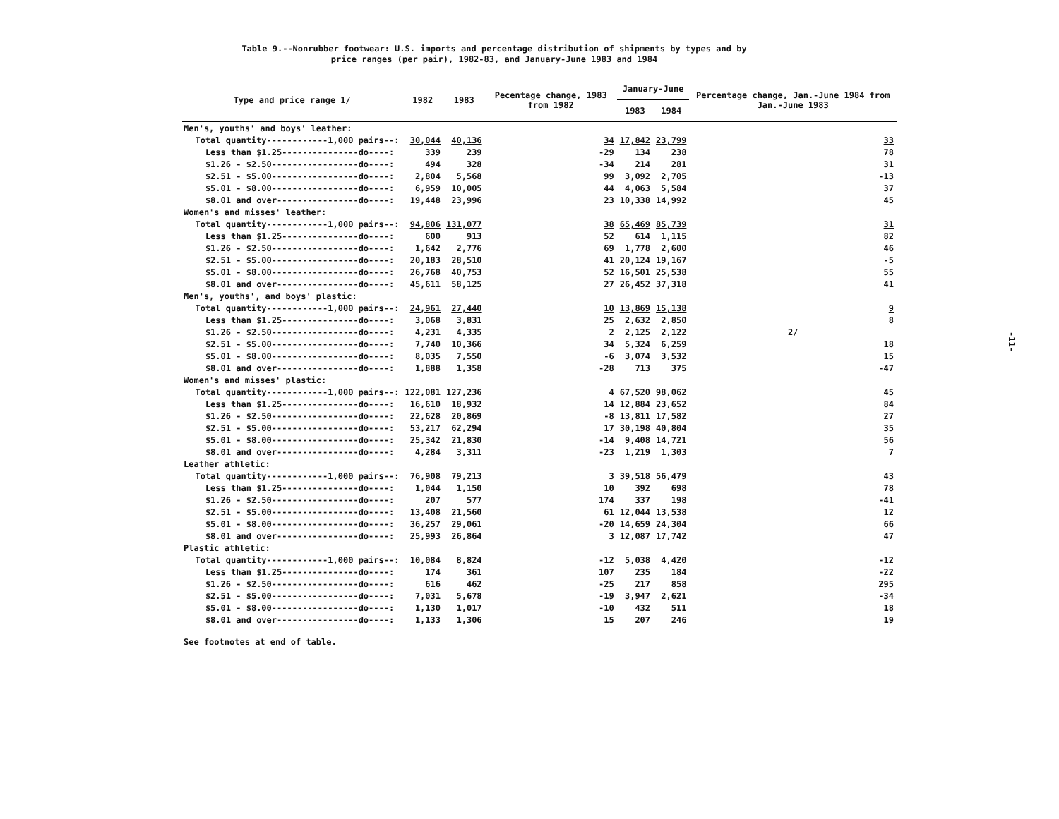Table 9.--Nonrubber footwear: U.S. imports and percentage distribution of shipments by types and by
price ranges (per pair), 1982-83, and January-June 1983 and 1984
| Type and price range 1/ | 1982 | 1983 | Pecentage change, 1983 from 1982 | January-June | | Percentage change, Jan.-June 1984 from Jan.-June 1983 |
| --- | --- | --- | --- | --- | --- | --- |
| | | | | 1983 | 1984 | |
| Men's, youths' and boys' leather: | | | | | | |
| Total quantity------------1,000 pairs--: | 30,044 | 40,136 | 34 | 17,842 | 23,799 | 33 |
| Less than $1.25---------------do----: | 339 | 239 | -29 | 134 | 238 | 78 |
| $1.26 - $2.50-----------------do----: | 494 | 328 | -34 | 214 | 281 | 31 |
| $2.51 - $5.00-----------------do----: | 2,804 | 5,568 | 99 | 3,092 | 2,705 | -13 |
| $5.01 - $8.00-----------------do----: | 6,959 | 10,005 | 44 | 4,063 | 5,584 | 37 |
| $8.01 and over----------------do----: | 19,448 | 23,996 | 23 | 10,338 | 14,992 | 45 |
| Women's and misses' leather: | | | | | | |
| Total quantity------------1,000 pairs--: | 94,806 | 131,077 | 38 | 65,469 | 85,739 | 31 |
| Less than $1.25---------------do----: | 600 | 913 | 52 | 614 | 1,115 | 82 |
| $1.26 - $2.50-----------------do----: | 1,642 | 2,776 | 69 | 1,778 | 2,600 | 46 |
| $2.51 - $5.00-----------------do----: | 20,183 | 28,510 | 41 | 20,124 | 19,167 | -5 |
| $5.01 - $8.00-----------------do----: | 26,768 | 40,753 | 52 | 16,501 | 25,538 | 55 |
| $8.01 and over----------------do----: | 45,611 | 58,125 | 27 | 26,452 | 37,318 | 41 |
| Men's, youths', and boys' plastic: | | | | | | |
| Total quantity------------1,000 pairs--: | 24,961 | 27,440 | 10 | 13,869 | 15,138 | 9 |
| Less than $1.25---------------do----: | 3,068 | 3,831 | 25 | 2,632 | 2,850 | 8 |
| $1.26 - $2.50-----------------do----: | 4,231 | 4,335 | 2 | 2,125 | 2,122 | 2/ |
| $2.51 - $5.00-----------------do----: | 7,740 | 10,366 | 34 | 5,324 | 6,259 | 18 |
| $5.01 - $8.00-----------------do----: | 8,035 | 7,550 | -6 | 3,074 | 3,532 | 15 |
| $8.01 and over----------------do----: | 1,888 | 1,358 | -28 | 713 | 375 | -47 |
| Women's and misses' plastic: | | | | | | |
| Total quantity------------1,000 pairs--: | 122,081 | 127,236 | 4 | 67,520 | 98,062 | 45 |
| Less than $1.25---------------do----: | 16,610 | 18,932 | 14 | 12,884 | 23,652 | 84 |
| $1.26 - $2.50-----------------do----: | 22,628 | 20,869 | -8 | 13,811 | 17,582 | 27 |
| $2.51 - $5.00-----------------do----: | 53,217 | 62,294 | 17 | 30,198 | 40,804 | 35 |
| $5.01 - $8.00-----------------do----: | 25,342 | 21,830 | -14 | 9,408 | 14,721 | 56 |
| $8.01 and over----------------do----: | 4,284 | 3,311 | -23 | 1,219 | 1,303 | 7 |
| Leather athletic: | | | | | | |
| Total quantity------------1,000 pairs--: | 76,908 | 79,213 | 3 | 39,518 | 56,479 | 43 |
| Less than $1.25---------------do----: | 1,044 | 1,150 | 10 | 392 | 698 | 78 |
| $1.26 - $2.50-----------------do----: | 207 | 577 | 174 | 337 | 198 | -41 |
| $2.51 - $5.00-----------------do----: | 13,408 | 21,560 | 61 | 12,044 | 13,538 | 12 |
| $5.01 - $8.00-----------------do----: | 36,257 | 29,061 | -20 | 14,659 | 24,304 | 66 |
| $8.01 and over----------------do----: | 25,993 | 26,864 | 3 | 12,087 | 17,742 | 47 |
| Plastic athletic: | | | | | | |
| Total quantity------------1,000 pairs--: | 10,084 | 8,824 | -12 | 5,038 | 4,420 | -12 |
| Less than $1.25---------------do----: | 174 | 361 | 107 | 235 | 184 | -22 |
| $1.26 - $2.50-----------------do----: | 616 | 462 | -25 | 217 | 858 | 295 |
| $2.51 - $5.00-----------------do----: | 7,031 | 5,678 | -19 | 3,947 | 2,621 | -34 |
| $5.01 - $8.00-----------------do----: | 1,130 | 1,017 | -10 | 432 | 511 | 18 |
| $8.01 and over----------------do----: | 1,133 | 1,306 | 15 | 207 | 246 | 19 |
See footnotes at end of table.
-11-